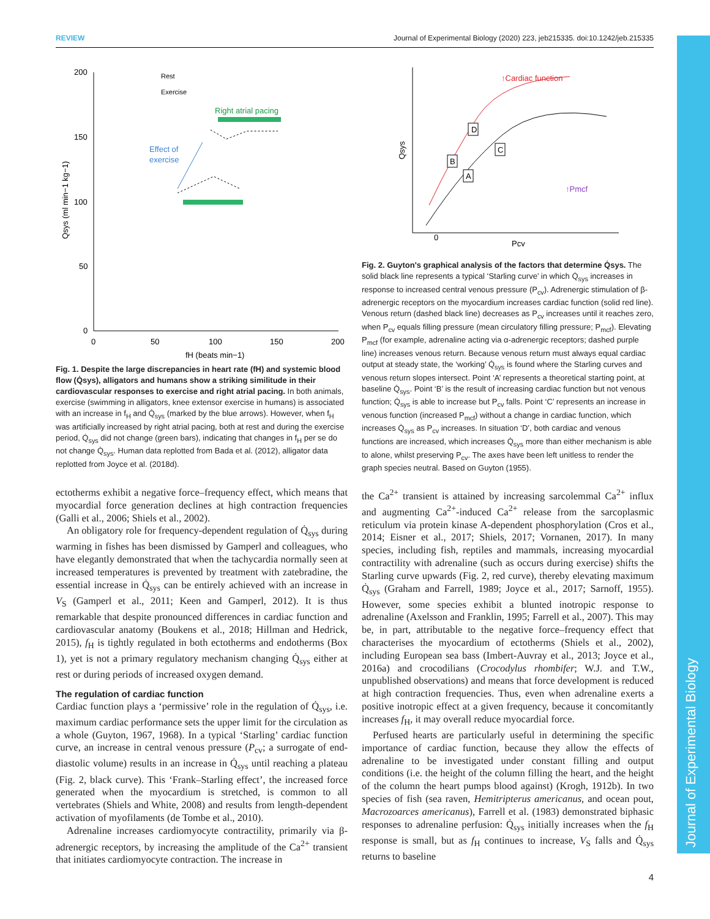REVIEW Journal of Experimental Biology (2020) 223, jeb215335. doi:10.1242/jeb.215335
Journal of Experimental Biology
200
150
100
50
0
0
50
100
150
200
fH (beats min−1)
Qsys (ml min−1 kg−1)
Rest
Exercise
Right atrial pacing
Effect of
exercise
Fig. 1. Despite the large discrepancies in heart rate (fH) and systemic blood flow (Q̇sys), alligators and humans show a striking similitude in their cardiovascular responses to exercise and right atrial pacing. In both animals, exercise (swimming in alligators, knee extensor exercise in humans) is associated with an increase in f<sub>H</sub> and Q̇<sub>sys</sub> (marked by the blue arrows). However, when f<sub>H</sub> was artificially increased by right atrial pacing, both at rest and during the exercise period, Q̇<sub>sys</sub> did not change (green bars), indicating that changes in f<sub>H</sub> per se do not change Q̇<sub>sys</sub>. Human data replotted from Bada et al. (2012), alligator data replotted from Joyce et al. (2018d).
↑Cardiac function
D
C
B
A
↑Pmcf
0
Pcv
Qsys
Fig. 2. Guyton's graphical analysis of the factors that determine Q̇sys. The solid black line represents a typical ‘Starling curve’ in which Q̇<sub>sys</sub> increases in response to increased central venous pressure (P<sub>cv</sub>). Adrenergic stimulation of β-adrenergic receptors on the myocardium increases cardiac function (solid red line). Venous return (dashed black line) decreases as P<sub>cv</sub> increases until it reaches zero, when P<sub>cv</sub> equals filling pressure (mean circulatory filling pressure; P<sub>mcf</sub>). Elevating P<sub>mcf</sub> (for example, adrenaline acting via α-adrenergic receptors; dashed purple line) increases venous return. Because venous return must always equal cardiac output at steady state, the ‘working’ Q̇<sub>sys</sub> is found where the Starling curves and venous return slopes intersect. Point ‘A’ represents a theoretical starting point, at baseline Q̇<sub>sys</sub>. Point ‘B’ is the result of increasing cardiac function but not venous function; Q̇<sub>sys</sub> is able to increase but P<sub>cv</sub> falls. Point ‘C’ represents an increase in venous function (increased P<sub>mcf</sub>) without a change in cardiac function, which increases Q̇<sub>sys</sub> as P<sub>cv</sub> increases. In situation ‘D’, both cardiac and venous functions are increased, which increases Q̇<sub>sys</sub> more than either mechanism is able to alone, whilst preserving P<sub>cv</sub>. The axes have been left unitless to render the graph species neutral. Based on Guyton (1955).
ectotherms exhibit a negative force–frequency effect, which means that myocardial force generation declines at high contraction frequencies (Galli et al., 2006; Shiels et al., 2002).
An obligatory role for frequency-dependent regulation of Q̇<sub>sys</sub> during warming in fishes has been dismissed by Gamperl and colleagues, who have elegantly demonstrated that when the tachycardia normally seen at increased temperatures is prevented by treatment with zatebradine, the essential increase in Q̇<sub>sys</sub> can be entirely achieved with an increase in V<sub>S</sub> (Gamperl et al., 2011; Keen and Gamperl, 2012). It is thus remarkable that despite pronounced differences in cardiac function and cardiovascular anatomy (Boukens et al., 2018; Hillman and Hedrick, 2015), f<sub>H</sub> is tightly regulated in both ectotherms and endotherms (Box 1), yet is not a primary regulatory mechanism changing Q̇<sub>sys</sub> either at rest or during periods of increased oxygen demand.
The regulation of cardiac function
Cardiac function plays a ‘permissive’ role in the regulation of Q̇<sub>sys</sub>, i.e. maximum cardiac performance sets the upper limit for the circulation as a whole (Guyton, 1967, 1968). In a typical ‘Starling’ cardiac function curve, an increase in central venous pressure (P<sub>cv</sub>; a surrogate of end-diastolic volume) results in an increase in Q̇<sub>sys</sub> until reaching a plateau (Fig. 2, black curve). This ‘Frank–Starling effect’, the increased force generated when the myocardium is stretched, is common to all vertebrates (Shiels and White, 2008) and results from length-dependent activation of myofilaments (de Tombe et al., 2010).
Adrenaline increases cardiomyocyte contractility, primarily via β-adrenergic receptors, by increasing the amplitude of the Ca<sup>2+</sup> transient that initiates cardiomyocyte contraction. The increase in
the Ca<sup>2+</sup> transient is attained by increasing sarcolemmal Ca<sup>2+</sup> influx and augmenting Ca<sup>2+</sup>-induced Ca<sup>2+</sup> release from the sarcoplasmic reticulum via protein kinase A-dependent phosphorylation (Cros et al., 2014; Eisner et al., 2017; Shiels, 2017; Vornanen, 2017). In many species, including fish, reptiles and mammals, increasing myocardial contractility with adrenaline (such as occurs during exercise) shifts the Starling curve upwards (Fig. 2, red curve), thereby elevating maximum Q̇<sub>sys</sub> (Graham and Farrell, 1989; Joyce et al., 2017; Sarnoff, 1955). However, some species exhibit a blunted inotropic response to adrenaline (Axelsson and Franklin, 1995; Farrell et al., 2007). This may be, in part, attributable to the negative force–frequency effect that characterises the myocardium of ectotherms (Shiels et al., 2002), including European sea bass (Imbert-Auvray et al., 2013; Joyce et al., 2016a) and crocodilians (Crocodylus rhombifer; W.J. and T.W., unpublished observations) and means that force development is reduced at high contraction frequencies. Thus, even when adrenaline exerts a positive inotropic effect at a given frequency, because it concomitantly increases f<sub>H</sub>, it may overall reduce myocardial force.
Perfused hearts are particularly useful in determining the specific importance of cardiac function, because they allow the effects of adrenaline to be investigated under constant filling and output conditions (i.e. the height of the column filling the heart, and the height of the column the heart pumps blood against) (Krogh, 1912b). In two species of fish (sea raven, Hemitripterus americanus, and ocean pout, Macrozoarces americanus), Farrell et al. (1983) demonstrated biphasic responses to adrenaline perfusion: Q̇<sub>sys</sub> initially increases when the f<sub>H</sub> response is small, but as f<sub>H</sub> continues to increase, V<sub>S</sub> falls and Q̇<sub>sys</sub> returns to baseline
4